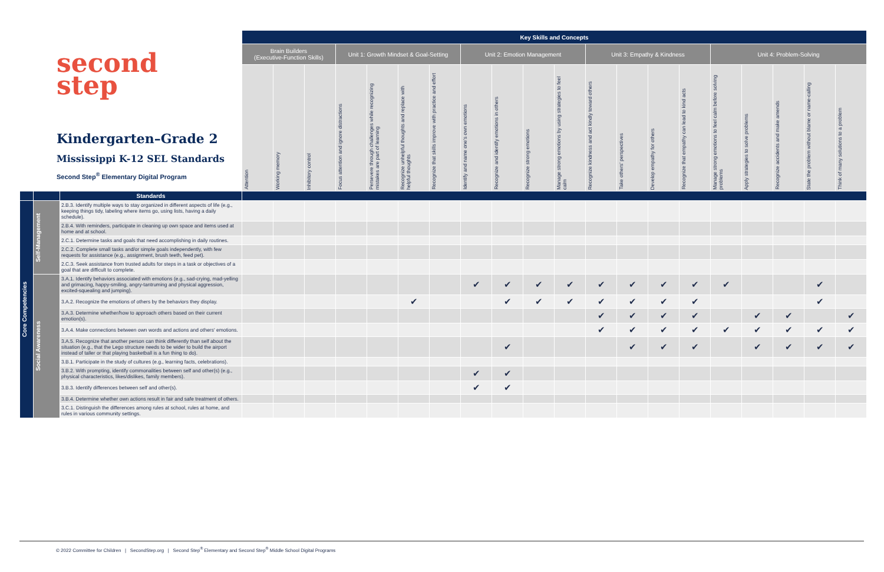second
step
Kindergarten–Grade 2
Mississippi K-12 SEL Standards
Second Step<sup>®</sup> Elementary Digital Program
| | | | Key Skills and Concepts | | | | | | | | | | | | | | | | | | | |
| | | | Brain Builders (Executive-Function Skills) | | | Unit 1: Growth Mindset & Goal-Setting | | | | Unit 2: Emotion Management | | | | Unit 3: Empathy & Kindness | | | | Unit 4: Problem-Solving | | | | |
| | | | Attention | Working memory | Inhibitory control | Focus attention and ignore distractions | Persevere through challenges while recognizing mistakes are part of learning | Recognize unhelpful thoughts and replace with helpful thoughts | Recognize that skills improve with practice and effort | Identify and name one's own emotions | Recognize and identify emotions in others | Recognize strong emotions | Manage strong emotions by using strategies to feel calm | Recognize kindness and act kindly toward others | Take others' perspectives | Develop empathy for others | Recognize that empathy can lead to kind acts | Manage strong emotions to feel calm before solving problems | Apply strategies to solve problems | Recognize accidents and make amends | State the problem without blame or name-calling | Think of many solutions to a problem |
| | | Standards | | | | | | | | | | | | | | | | | | | | |
| Core Competencies | Self-Management | 2.B.3. Identify multiple ways to stay organized in different aspects of life (e.g., keeping things tidy, labeling where items go, using lists, having a daily schedule). | | | | | | | | | | | | | | | | | | | | |
| | | 2.B.4. With reminders, participate in cleaning up own space and items used at home and at school. | | | | | | | | | | | | | | | | | | | | |
| | | 2.C.1. Determine tasks and goals that need accomplishing in daily routines. | | | | | | | | | | | | | | | | | | | | |
| | | 2.C.2. Complete small tasks and/or simple goals independently, with few requests for assistance (e.g., assignment, brush teeth, feed pet). | | | | | | | | | | | | | | | | | | | | |
| | | 2.C.3. Seek assistance from trusted adults for steps in a task or objectives of a goal that are difficult to complete. | | | | | | | | | | | | | | | | | | | | |
| | Social Awareness | 3.A.1. Identify behaviors associated with emotions (e.g., sad-crying, mad-yelling and grimacing, happy-smiling, angry-tantruming and physical aggression, excited-squealing and jumping). | | | | | | | | ✔ | ✔ | ✔ | ✔ | ✔ | ✔ | ✔ | ✔ | ✔ | | | ✔ | |
| | | 3.A.2. Recognize the emotions of others by the behaviors they display. | | | | | | ✔ | | | ✔ | ✔ | ✔ | ✔ | ✔ | ✔ | ✔ | | | | ✔ | |
| | | 3.A.3. Determine whether/how to approach others based on their current emotion(s). | | | | | | | | | | | | ✔ | ✔ | ✔ | ✔ | | ✔ | ✔ | | ✔ |
| | | 3.A.4. Make connections between own words and actions and others' emotions. | | | | | | | | | | | | ✔ | ✔ | ✔ | ✔ | ✔ | ✔ | ✔ | ✔ | ✔ |
| | | 3.A.5. Recognize that another person can think differently than self about the situation (e.g., that the Lego structure needs to be wider to build the airport instead of taller or that playing basketball is a fun thing to do). | | | | | | | | | ✔ | | | | ✔ | ✔ | ✔ | | ✔ | ✔ | ✔ | ✔ |
| | | 3.B.1. Participate in the study of cultures (e.g., learning facts, celebrations). | | | | | | | | | | | | | | | | | | | | |
| | | 3.B.2. With prompting, identify commonalities between self and other(s) (e.g., physical characteristics, likes/dislikes, family members). | | | | | | | | ✔ | ✔ | | | | | | | | | | | |
| | | 3.B.3. Identify differences between self and other(s). | | | | | | | | ✔ | ✔ | | | | | | | | | | | |
| | | 3.B.4. Determine whether own actions result in fair and safe treatment of others. | | | | | | | | | | | | | | | | | | | | |
| | | 3.C.1. Distinguish the differences among rules at school, rules at home, and rules in various community settings. | | | | | | | | | | | | | | | | | | | | |
© 2022 Committee for Children | SecondStep.org | Second Step<sup>®</sup> Elementary and Second Step<sup>®</sup> Middle School Digital Programs